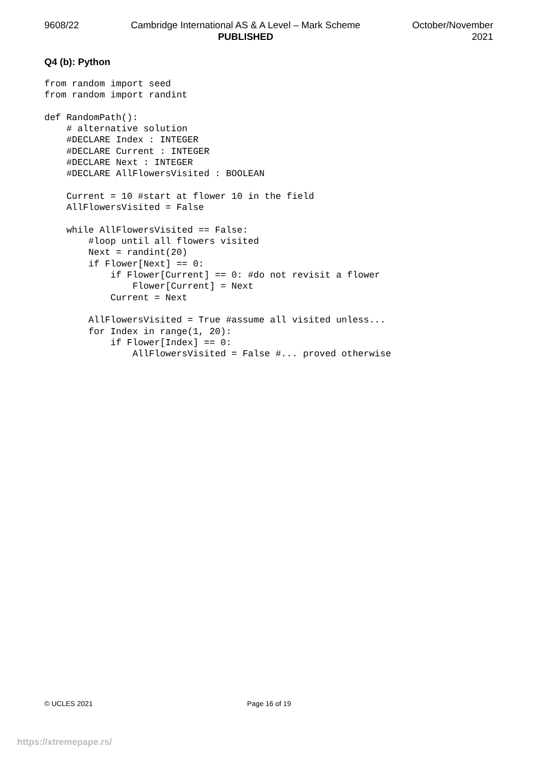9608/22 Cambridge International AS & A Level – Mark Scheme
PUBLISHED
October/November
2021
Q4 (b): Python
from random import seed
from random import randint

def RandomPath():
    # alternative solution
    #DECLARE Index : INTEGER
    #DECLARE Current : INTEGER
    #DECLARE Next : INTEGER
    #DECLARE AllFlowersVisited : BOOLEAN

    Current = 10 #start at flower 10 in the field
    AllFlowersVisited = False

    while AllFlowersVisited == False:
        #loop until all flowers visited
        Next = randint(20)
        if Flower[Next] == 0:
            if Flower[Current] == 0: #do not revisit a flower
                Flower[Current] = Next
            Current = Next

        AllFlowersVisited = True #assume all visited unless...
        for Index in range(1, 20):
            if Flower[Index] == 0:
                AllFlowersVisited = False #... proved otherwise
© UCLES 2021 Page 16 of 19
https://xtremepape.rs/